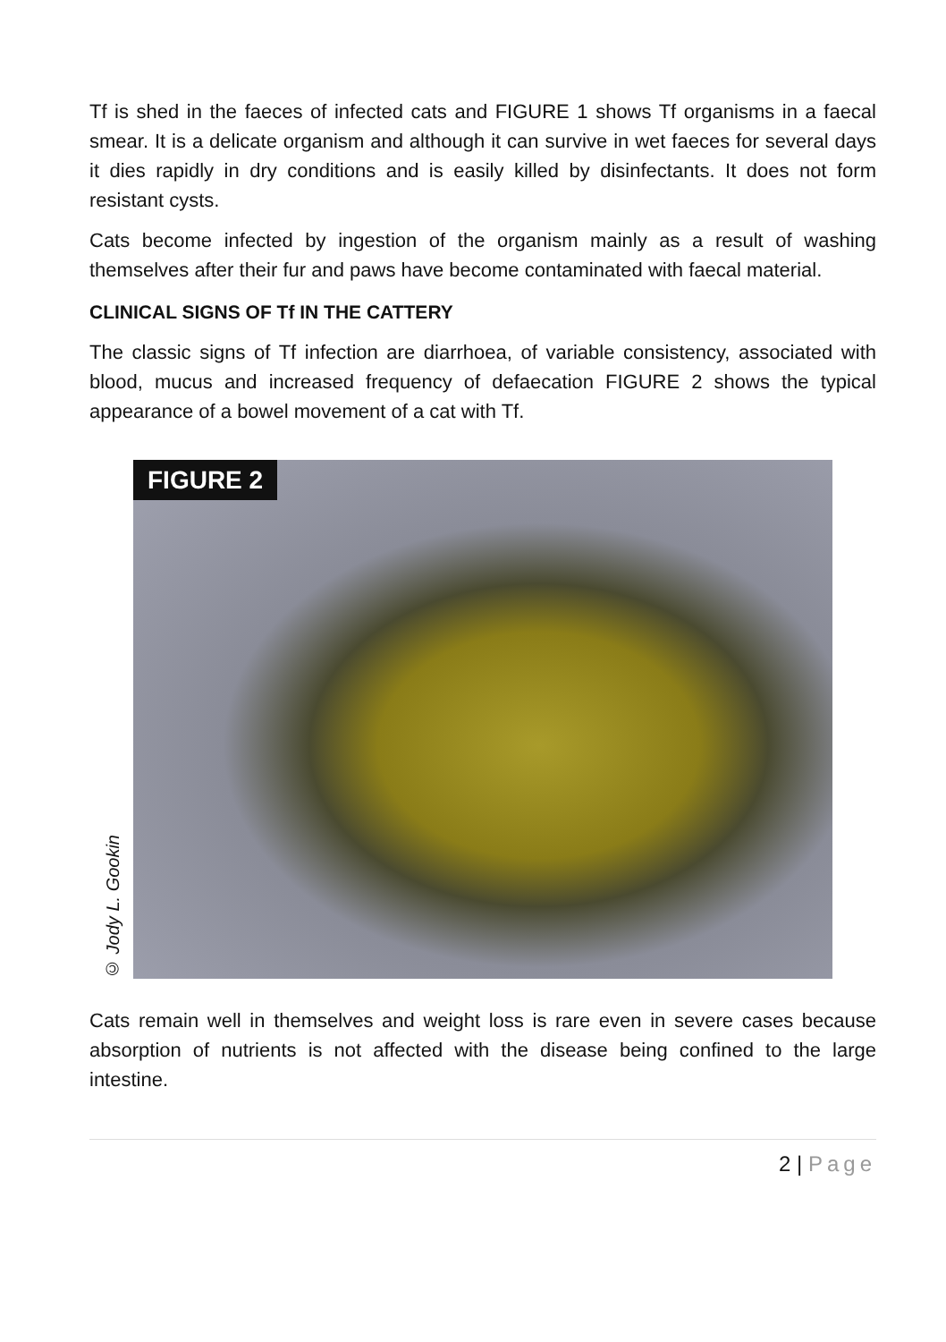Tf is shed in the faeces of infected cats and FIGURE 1 shows Tf organisms in a faecal smear. It is a delicate organism and although it can survive in wet faeces for several days it dies rapidly in dry conditions and is easily killed by disinfectants. It does not form resistant cysts.
Cats become infected by ingestion of the organism mainly as a result of washing themselves after their fur and paws have become contaminated with faecal material.
CLINICAL SIGNS OF Tf IN THE CATTERY
The classic signs of Tf infection are diarrhoea, of variable consistency, associated with blood, mucus and increased frequency of defaecation FIGURE 2 shows the typical appearance of a bowel movement of a cat with Tf.
© Jody L. Gookin
FIGURE 2
Cats remain well in themselves and weight loss is rare even in severe cases because absorption of nutrients is not affected with the disease being confined to the large intestine.
2 | Page